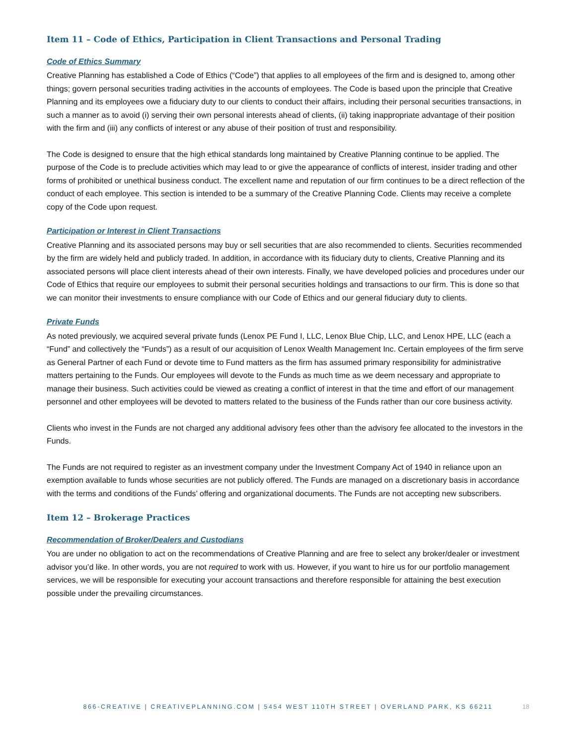Item 11 – Code of Ethics, Participation in Client Transactions and Personal Trading
Code of Ethics Summary
Creative Planning has established a Code of Ethics (“Code”) that applies to all employees of the firm and is designed to, among other things; govern personal securities trading activities in the accounts of employees. The Code is based upon the principle that Creative Planning and its employees owe a fiduciary duty to our clients to conduct their affairs, including their personal securities transactions, in such a manner as to avoid (i) serving their own personal interests ahead of clients, (ii) taking inappropriate advantage of their position with the firm and (iii) any conflicts of interest or any abuse of their position of trust and responsibility.
The Code is designed to ensure that the high ethical standards long maintained by Creative Planning continue to be applied. The purpose of the Code is to preclude activities which may lead to or give the appearance of conflicts of interest, insider trading and other forms of prohibited or unethical business conduct. The excellent name and reputation of our firm continues to be a direct reflection of the conduct of each employee. This section is intended to be a summary of the Creative Planning Code. Clients may receive a complete copy of the Code upon request.
Participation or Interest in Client Transactions
Creative Planning and its associated persons may buy or sell securities that are also recommended to clients. Securities recommended by the firm are widely held and publicly traded. In addition, in accordance with its fiduciary duty to clients, Creative Planning and its associated persons will place client interests ahead of their own interests. Finally, we have developed policies and procedures under our Code of Ethics that require our employees to submit their personal securities holdings and transactions to our firm. This is done so that we can monitor their investments to ensure compliance with our Code of Ethics and our general fiduciary duty to clients.
Private Funds
As noted previously, we acquired several private funds (Lenox PE Fund I, LLC, Lenox Blue Chip, LLC, and Lenox HPE, LLC (each a “Fund” and collectively the “Funds”) as a result of our acquisition of Lenox Wealth Management Inc. Certain employees of the firm serve as General Partner of each Fund or devote time to Fund matters as the firm has assumed primary responsibility for administrative matters pertaining to the Funds. Our employees will devote to the Funds as much time as we deem necessary and appropriate to manage their business. Such activities could be viewed as creating a conflict of interest in that the time and effort of our management personnel and other employees will be devoted to matters related to the business of the Funds rather than our core business activity.
Clients who invest in the Funds are not charged any additional advisory fees other than the advisory fee allocated to the investors in the Funds.
The Funds are not required to register as an investment company under the Investment Company Act of 1940 in reliance upon an exemption available to funds whose securities are not publicly offered. The Funds are managed on a discretionary basis in accordance with the terms and conditions of the Funds’ offering and organizational documents. The Funds are not accepting new subscribers.
Item 12 – Brokerage Practices
Recommendation of Broker/Dealers and Custodians
You are under no obligation to act on the recommendations of Creative Planning and are free to select any broker/dealer or investment advisor you’d like. In other words, you are not required to work with us. However, if you want to hire us for our portfolio management services, we will be responsible for executing your account transactions and therefore responsible for attaining the best execution possible under the prevailing circumstances.
866-CREATIVE | CREATIVEPLANNING.COM | 5454 WEST 110TH STREET | OVERLAND PARK, KS 66211
18